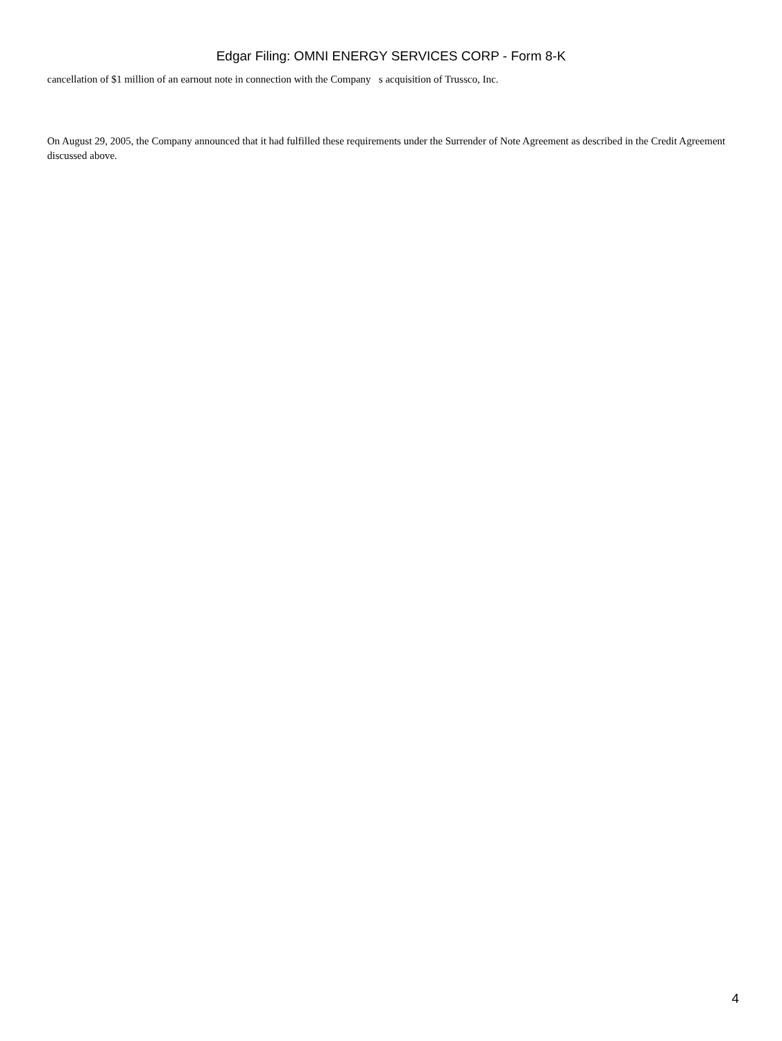Edgar Filing: OMNI ENERGY SERVICES CORP - Form 8-K
cancellation of $1 million of an earnout note in connection with the Company s acquisition of Trussco, Inc.
On August 29, 2005, the Company announced that it had fulfilled these requirements under the Surrender of Note Agreement as described in the Credit Agreement discussed above.
4